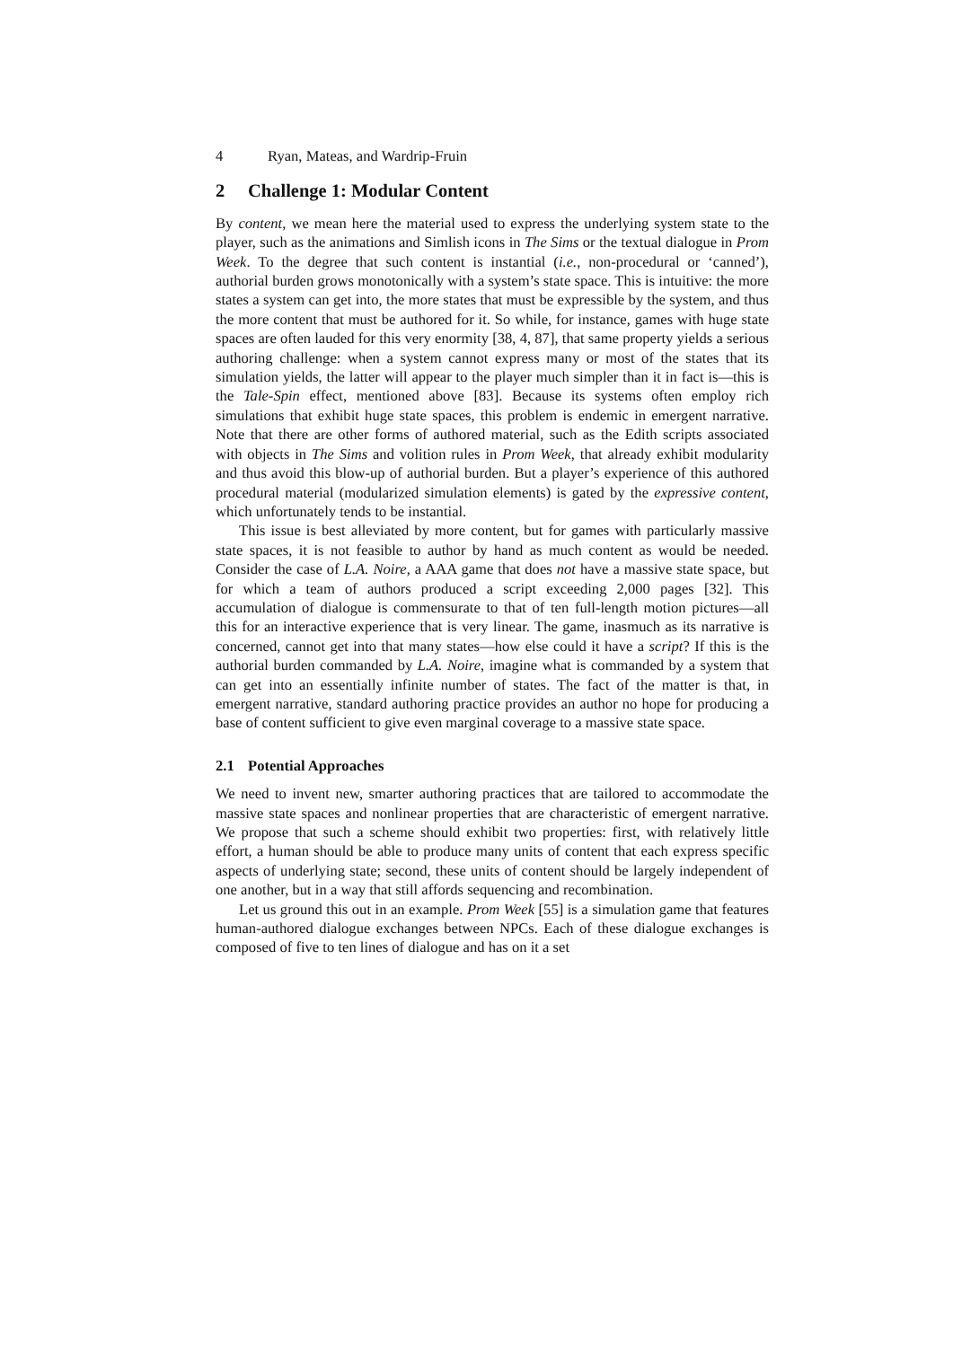4 Ryan, Mateas, and Wardrip-Fruin
2 Challenge 1: Modular Content
By content, we mean here the material used to express the underlying system state to the player, such as the animations and Simlish icons in The Sims or the textual dialogue in Prom Week. To the degree that such content is instantial (i.e., non-procedural or ‘canned’), authorial burden grows monotonically with a system’s state space. This is intuitive: the more states a system can get into, the more states that must be expressible by the system, and thus the more content that must be authored for it. So while, for instance, games with huge state spaces are often lauded for this very enormity [38, 4, 87], that same property yields a serious authoring challenge: when a system cannot express many or most of the states that its simulation yields, the latter will appear to the player much simpler than it in fact is—this is the Tale-Spin effect, mentioned above [83]. Because its systems often employ rich simulations that exhibit huge state spaces, this problem is endemic in emergent narrative. Note that there are other forms of authored material, such as the Edith scripts associated with objects in The Sims and volition rules in Prom Week, that already exhibit modularity and thus avoid this blow-up of authorial burden. But a player’s experience of this authored procedural material (modularized simulation elements) is gated by the expressive content, which unfortunately tends to be instantial.
This issue is best alleviated by more content, but for games with particularly massive state spaces, it is not feasible to author by hand as much content as would be needed. Consider the case of L.A. Noire, a AAA game that does not have a massive state space, but for which a team of authors produced a script exceeding 2,000 pages [32]. This accumulation of dialogue is commensurate to that of ten full-length motion pictures—all this for an interactive experience that is very linear. The game, inasmuch as its narrative is concerned, cannot get into that many states—how else could it have a script? If this is the authorial burden commanded by L.A. Noire, imagine what is commanded by a system that can get into an essentially infinite number of states. The fact of the matter is that, in emergent narrative, standard authoring practice provides an author no hope for producing a base of content sufficient to give even marginal coverage to a massive state space.
2.1 Potential Approaches
We need to invent new, smarter authoring practices that are tailored to accommodate the massive state spaces and nonlinear properties that are characteristic of emergent narrative. We propose that such a scheme should exhibit two properties: first, with relatively little effort, a human should be able to produce many units of content that each express specific aspects of underlying state; second, these units of content should be largely independent of one another, but in a way that still affords sequencing and recombination.
Let us ground this out in an example. Prom Week [55] is a simulation game that features human-authored dialogue exchanges between NPCs. Each of these dialogue exchanges is composed of five to ten lines of dialogue and has on it a set